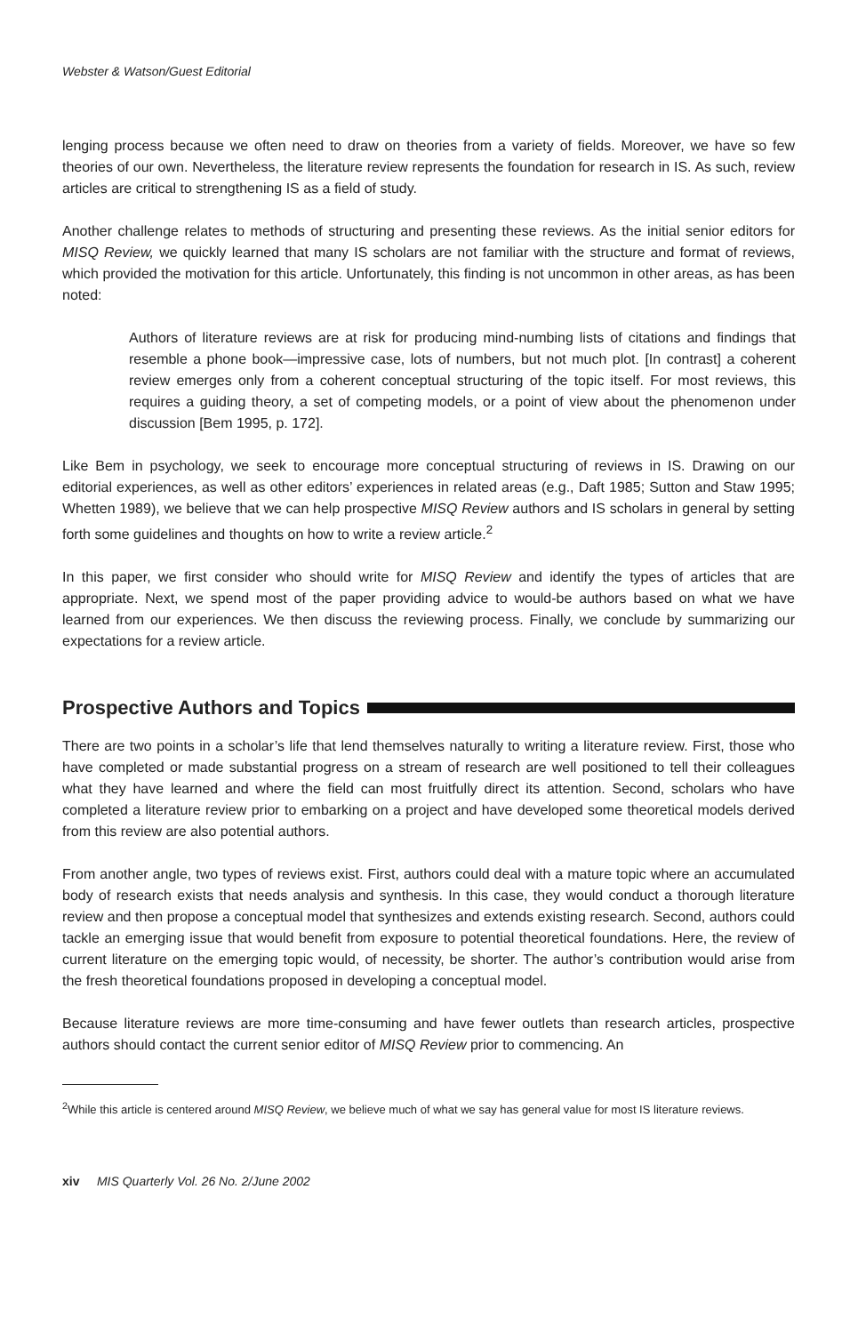Webster & Watson/Guest Editorial
lenging process because we often need to draw on theories from a variety of fields. Moreover, we have so few theories of our own. Nevertheless, the literature review represents the foundation for research in IS. As such, review articles are critical to strengthening IS as a field of study.
Another challenge relates to methods of structuring and presenting these reviews. As the initial senior editors for MISQ Review, we quickly learned that many IS scholars are not familiar with the structure and format of reviews, which provided the motivation for this article. Unfortunately, this finding is not uncommon in other areas, as has been noted:
Authors of literature reviews are at risk for producing mind-numbing lists of citations and findings that resemble a phone book—impressive case, lots of numbers, but not much plot. [In contrast] a coherent review emerges only from a coherent conceptual structuring of the topic itself. For most reviews, this requires a guiding theory, a set of competing models, or a point of view about the phenomenon under discussion [Bem 1995, p. 172].
Like Bem in psychology, we seek to encourage more conceptual structuring of reviews in IS. Drawing on our editorial experiences, as well as other editors’ experiences in related areas (e.g., Daft 1985; Sutton and Staw 1995; Whetten 1989), we believe that we can help prospective MISQ Review authors and IS scholars in general by setting forth some guidelines and thoughts on how to write a review article.<sup>2</sup>
In this paper, we first consider who should write for MISQ Review and identify the types of articles that are appropriate. Next, we spend most of the paper providing advice to would-be authors based on what we have learned from our experiences. We then discuss the reviewing process. Finally, we conclude by summarizing our expectations for a review article.
Prospective Authors and Topics
There are two points in a scholar’s life that lend themselves naturally to writing a literature review. First, those who have completed or made substantial progress on a stream of research are well positioned to tell their colleagues what they have learned and where the field can most fruitfully direct its attention. Second, scholars who have completed a literature review prior to embarking on a project and have developed some theoretical models derived from this review are also potential authors.
From another angle, two types of reviews exist. First, authors could deal with a mature topic where an accumulated body of research exists that needs analysis and synthesis. In this case, they would conduct a thorough literature review and then propose a conceptual model that synthesizes and extends existing research. Second, authors could tackle an emerging issue that would benefit from exposure to potential theoretical foundations. Here, the review of current literature on the emerging topic would, of necessity, be shorter. The author’s contribution would arise from the fresh theoretical foundations proposed in developing a conceptual model.
Because literature reviews are more time-consuming and have fewer outlets than research articles, prospective authors should contact the current senior editor of MISQ Review prior to commencing. An
<sup>2</sup> While this article is centered around MISQ Review, we believe much of what we say has general value for most IS literature reviews.
xiv MIS Quarterly Vol. 26 No. 2/June 2002